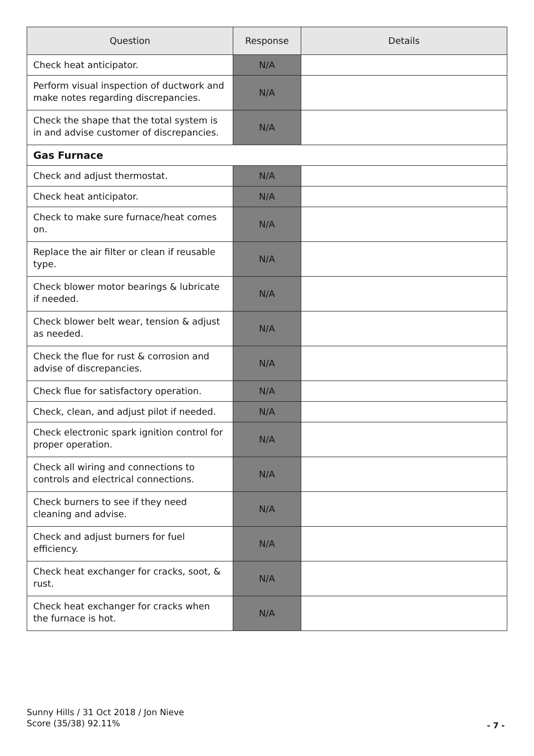| Question | Response | Details |
| --- | --- | --- |
| Check heat anticipator. | N/A | |
| Perform visual inspection of ductwork and make notes regarding discrepancies. | N/A | |
| Check the shape that the total system is in and advise customer of discrepancies. | N/A | |
| Gas Furnace | | |
| Check and adjust thermostat. | N/A | |
| Check heat anticipator. | N/A | |
| Check to make sure furnace/heat comes on. | N/A | |
| Replace the air filter or clean if reusable type. | N/A | |
| Check blower motor bearings & lubricate if needed. | N/A | |
| Check blower belt wear, tension & adjust as needed. | N/A | |
| Check the flue for rust & corrosion and advise of discrepancies. | N/A | |
| Check flue for satisfactory operation. | N/A | |
| Check, clean, and adjust pilot if needed. | N/A | |
| Check electronic spark ignition control for proper operation. | N/A | |
| Check all wiring and connections to controls and electrical connections. | N/A | |
| Check burners to see if they need cleaning and advise. | N/A | |
| Check and adjust burners for fuel efficiency. | N/A | |
| Check heat exchanger for cracks, soot, & rust. | N/A | |
| Check heat exchanger for cracks when the furnace is hot. | N/A | |
Sunny Hills / 31 Oct 2018 / Jon Nieve
Score (35/38) 92.11%
- 7 -